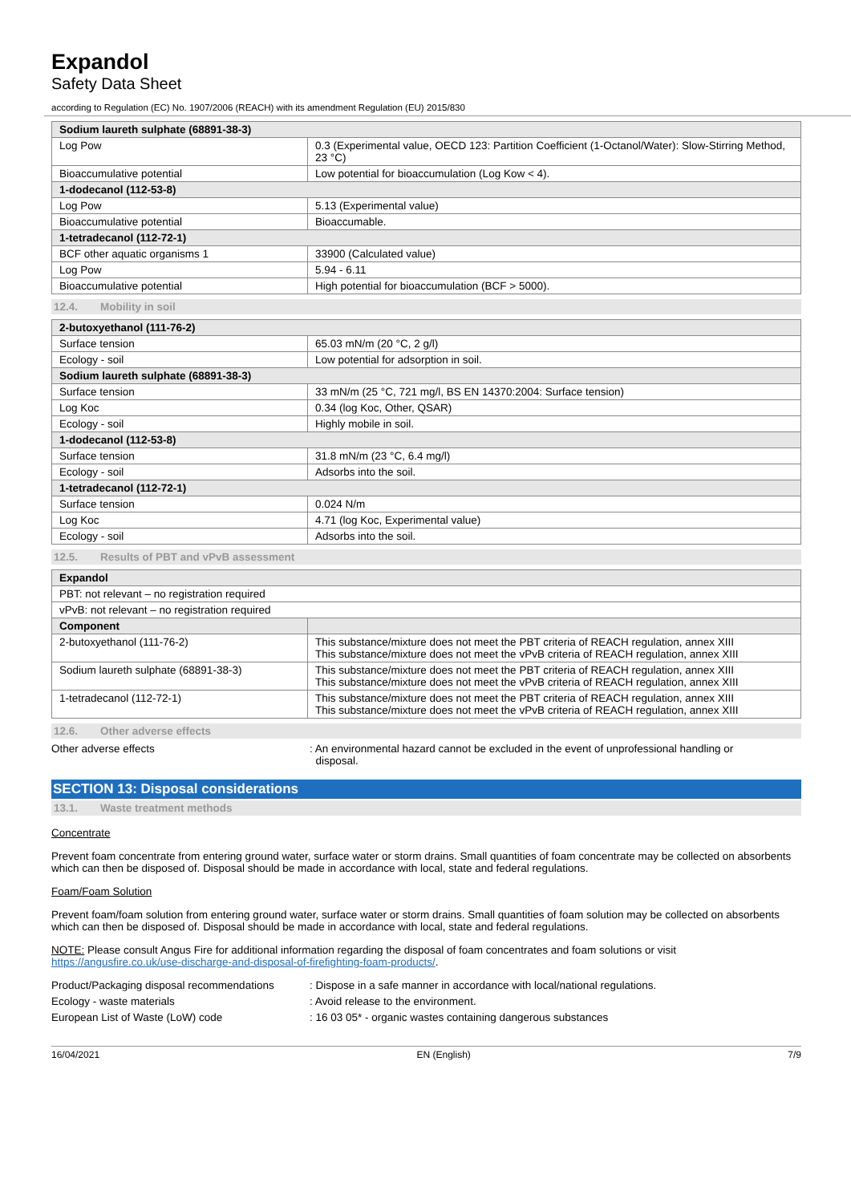Expandol
Safety Data Sheet
according to Regulation (EC) No. 1907/2006 (REACH) with its amendment Regulation (EU) 2015/830
| Sodium laureth sulphate (68891-38-3) | |
| --- | --- |
| Log Pow | 0.3 (Experimental value, OECD 123: Partition Coefficient (1-Octanol/Water): Slow-Stirring Method, 23 °C) |
| Bioaccumulative potential | Low potential for bioaccumulation (Log Kow < 4). |
| 1-dodecanol (112-53-8) | |
| Log Pow | 5.13 (Experimental value) |
| Bioaccumulative potential | Bioaccumable. |
| 1-tetradecanol (112-72-1) | |
| BCF other aquatic organisms 1 | 33900 (Calculated value) |
| Log Pow | 5.94 - 6.11 |
| Bioaccumulative potential | High potential for bioaccumulation (BCF > 5000). |
12.4. Mobility in soil
| 2-butoxyethanol (111-76-2) | |
| --- | --- |
| Surface tension | 65.03 mN/m (20 °C, 2 g/l) |
| Ecology - soil | Low potential for adsorption in soil. |
| Sodium laureth sulphate (68891-38-3) | |
| Surface tension | 33 mN/m (25 °C, 721 mg/l, BS EN 14370:2004: Surface tension) |
| Log Koc | 0.34 (log Koc, Other, QSAR) |
| Ecology - soil | Highly mobile in soil. |
| 1-dodecanol (112-53-8) | |
| Surface tension | 31.8 mN/m (23 °C, 6.4 mg/l) |
| Ecology - soil | Adsorbs into the soil. |
| 1-tetradecanol (112-72-1) | |
| Surface tension | 0.024 N/m |
| Log Koc | 4.71 (log Koc, Experimental value) |
| Ecology - soil | Adsorbs into the soil. |
12.5. Results of PBT and vPvB assessment
| Expandol | |
| --- | --- |
| PBT: not relevant – no registration required | |
| vPvB: not relevant – no registration required | |
| Component | |
| 2-butoxyethanol (111-76-2) | This substance/mixture does not meet the PBT criteria of REACH regulation, annex XIII This substance/mixture does not meet the vPvB criteria of REACH regulation, annex XIII |
| Sodium laureth sulphate (68891-38-3) | This substance/mixture does not meet the PBT criteria of REACH regulation, annex XIII This substance/mixture does not meet the vPvB criteria of REACH regulation, annex XIII |
| 1-tetradecanol (112-72-1) | This substance/mixture does not meet the PBT criteria of REACH regulation, annex XIII This substance/mixture does not meet the vPvB criteria of REACH regulation, annex XIII |
12.6. Other adverse effects
Other adverse effects : An environmental hazard cannot be excluded in the event of unprofessional handling or
disposal.
SECTION 13: Disposal considerations
13.1. Waste treatment methods
Concentrate
Prevent foam concentrate from entering ground water, surface water or storm drains. Small quantities of foam concentrate may be collected on absorbents which can then be disposed of. Disposal should be made in accordance with local, state and federal regulations.
Foam/Foam Solution
Prevent foam/foam solution from entering ground water, surface water or storm drains. Small quantities of foam solution may be collected on absorbents which can then be disposed of. Disposal should be made in accordance with local, state and federal regulations.
NOTE: Please consult Angus Fire for additional information regarding the disposal of foam concentrates and foam solutions or visit https://angusfire.co.uk/use-discharge-and-disposal-of-firefighting-foam-products/.
Product/Packaging disposal recommendations
: Dispose in a safe manner in accordance with local/national regulations.
Ecology - waste materials : Avoid release to the environment.
European List of Waste (LoW) code : 16 03 05* - organic wastes containing dangerous substances
16/04/2021 EN (English) 7/9